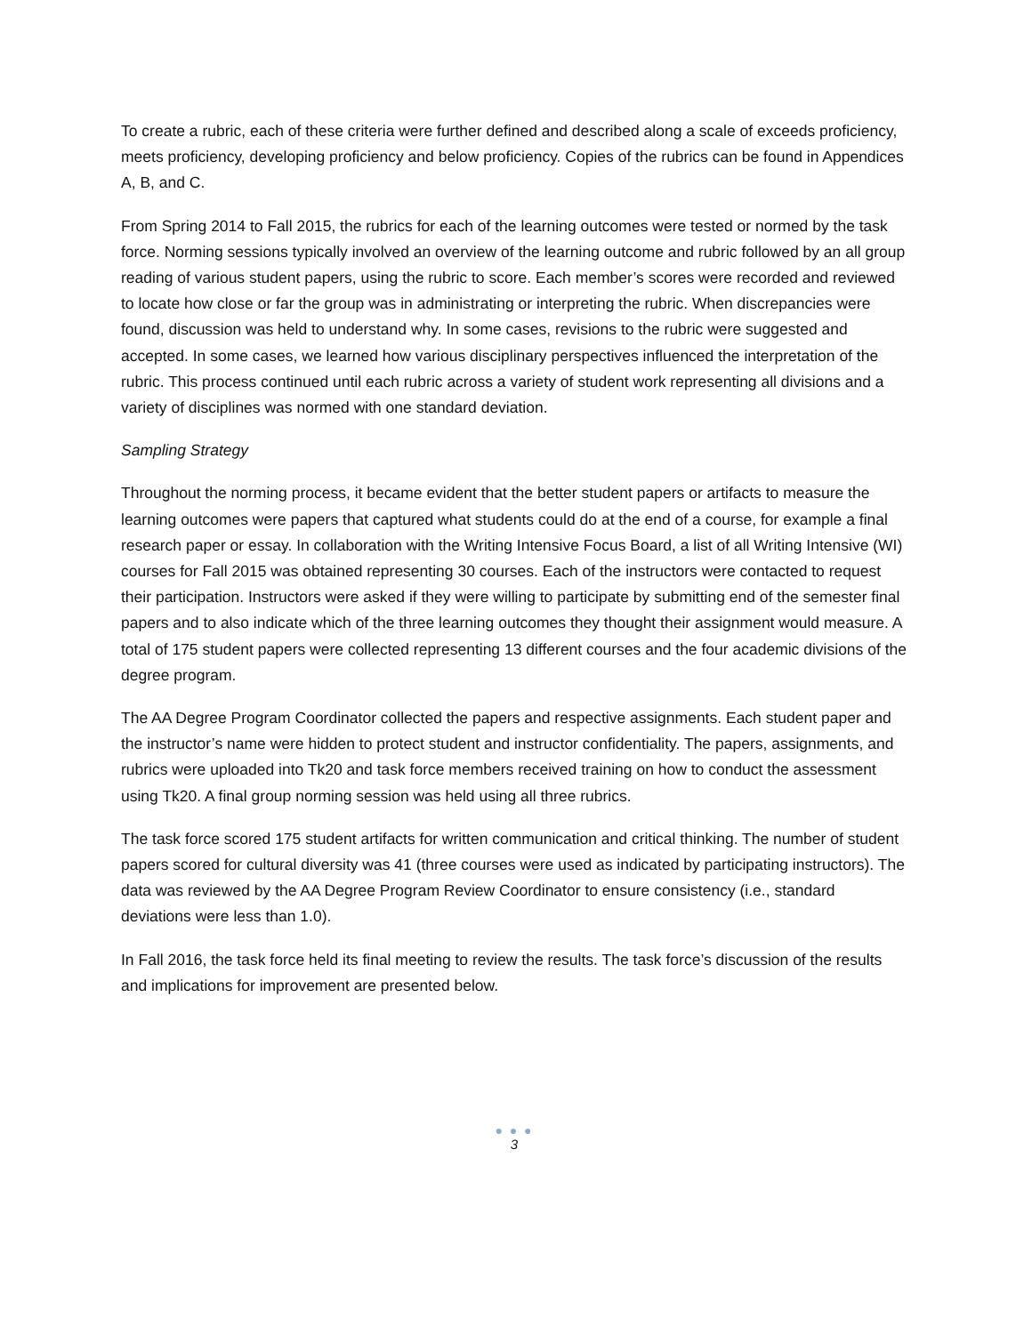To create a rubric, each of these criteria were further defined and described along a scale of exceeds proficiency, meets proficiency, developing proficiency and below proficiency. Copies of the rubrics can be found in Appendices A, B, and C.
From Spring 2014 to Fall 2015, the rubrics for each of the learning outcomes were tested or normed by the task force. Norming sessions typically involved an overview of the learning outcome and rubric followed by an all group reading of various student papers, using the rubric to score. Each member’s scores were recorded and reviewed to locate how close or far the group was in administrating or interpreting the rubric. When discrepancies were found, discussion was held to understand why. In some cases, revisions to the rubric were suggested and accepted. In some cases, we learned how various disciplinary perspectives influenced the interpretation of the rubric. This process continued until each rubric across a variety of student work representing all divisions and a variety of disciplines was normed with one standard deviation.
Sampling Strategy
Throughout the norming process, it became evident that the better student papers or artifacts to measure the learning outcomes were papers that captured what students could do at the end of a course, for example a final research paper or essay. In collaboration with the Writing Intensive Focus Board, a list of all Writing Intensive (WI) courses for Fall 2015 was obtained representing 30 courses. Each of the instructors were contacted to request their participation. Instructors were asked if they were willing to participate by submitting end of the semester final papers and to also indicate which of the three learning outcomes they thought their assignment would measure. A total of 175 student papers were collected representing 13 different courses and the four academic divisions of the degree program.
The AA Degree Program Coordinator collected the papers and respective assignments. Each student paper and the instructor’s name were hidden to protect student and instructor confidentiality. The papers, assignments, and rubrics were uploaded into Tk20 and task force members received training on how to conduct the assessment using Tk20. A final group norming session was held using all three rubrics.
The task force scored 175 student artifacts for written communication and critical thinking. The number of student papers scored for cultural diversity was 41 (three courses were used as indicated by participating instructors). The data was reviewed by the AA Degree Program Review Coordinator to ensure consistency (i.e., standard deviations were less than 1.0).
In Fall 2016, the task force held its final meeting to review the results. The task force’s discussion of the results and implications for improvement are presented below.
● ● ●
3